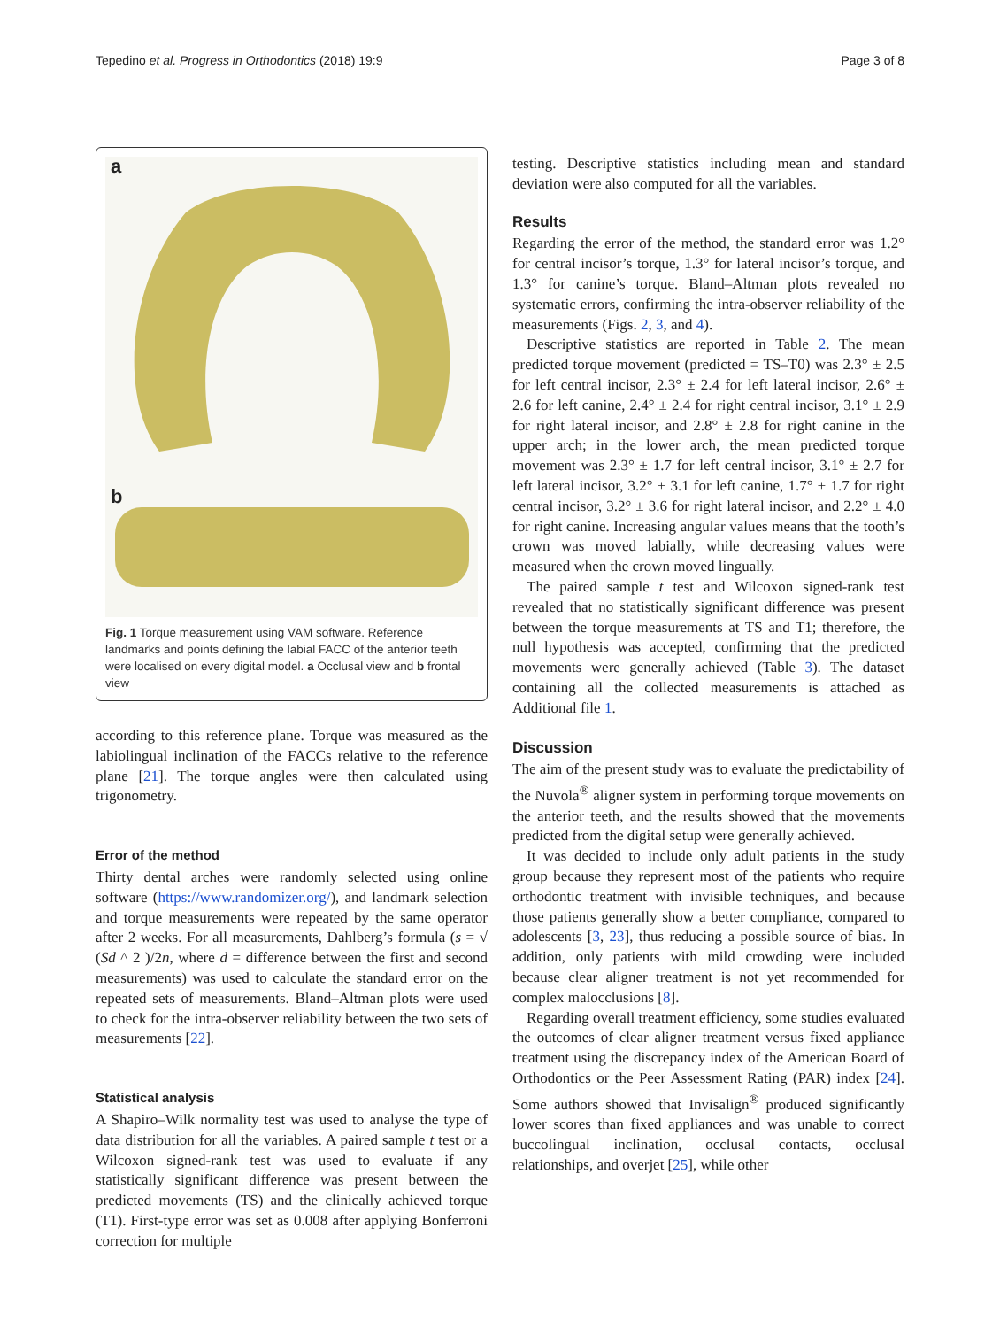Tepedino et al. Progress in Orthodontics (2018) 19:9 Page 3 of 8
a
b
Fig. 1 Torque measurement using VAM software. Reference landmarks and points defining the labial FACC of the anterior teeth were localised on every digital model. a Occlusal view and b frontal view
according to this reference plane. Torque was measured as the labiolingual inclination of the FACCs relative to the reference plane [21]. The torque angles were then calculated using trigonometry.
Error of the method
Thirty dental arches were randomly selected using online software (https://www.randomizer.org/), and landmark selection and torque measurements were repeated by the same operator after 2 weeks. For all measurements, Dahlberg’s formula (s = √ (Sd ^ 2 )/2n, where d = difference between the first and second measurements) was used to calculate the standard error on the repeated sets of measurements. Bland–Altman plots were used to check for the intra-observer reliability between the two sets of measurements [22].
Statistical analysis
A Shapiro–Wilk normality test was used to analyse the type of data distribution for all the variables. A paired sample t test or a Wilcoxon signed-rank test was used to evaluate if any statistically significant difference was present between the predicted movements (TS) and the clinically achieved torque (T1). First-type error was set as 0.008 after applying Bonferroni correction for multiple
testing. Descriptive statistics including mean and standard deviation were also computed for all the variables.
Results
Regarding the error of the method, the standard error was 1.2° for central incisor’s torque, 1.3° for lateral incisor’s torque, and 1.3° for canine’s torque. Bland–Altman plots revealed no systematic errors, confirming the intra-observer reliability of the measurements (Figs. 2, 3, and 4).
Descriptive statistics are reported in Table 2. The mean predicted torque movement (predicted = TS–T0) was 2.3° ± 2.5 for left central incisor, 2.3° ± 2.4 for left lateral incisor, 2.6° ± 2.6 for left canine, 2.4° ± 2.4 for right central incisor, 3.1° ± 2.9 for right lateral incisor, and 2.8° ± 2.8 for right canine in the upper arch; in the lower arch, the mean predicted torque movement was 2.3° ± 1.7 for left central incisor, 3.1° ± 2.7 for left lateral incisor, 3.2° ± 3.1 for left canine, 1.7° ± 1.7 for right central incisor, 3.2° ± 3.6 for right lateral incisor, and 2.2° ± 4.0 for right canine. Increasing angular values means that the tooth’s crown was moved labially, while decreasing values were measured when the crown moved lingually.
The paired sample t test and Wilcoxon signed-rank test revealed that no statistically significant difference was present between the torque measurements at TS and T1; therefore, the null hypothesis was accepted, confirming that the predicted movements were generally achieved (Table 3). The dataset containing all the collected measurements is attached as Additional file 1.
Discussion
The aim of the present study was to evaluate the predictability of the Nuvola<sup>®</sup> aligner system in performing torque movements on the anterior teeth, and the results showed that the movements predicted from the digital setup were generally achieved.
It was decided to include only adult patients in the study group because they represent most of the patients who require orthodontic treatment with invisible techniques, and because those patients generally show a better compliance, compared to adolescents [3, 23], thus reducing a possible source of bias. In addition, only patients with mild crowding were included because clear aligner treatment is not yet recommended for complex malocclusions [8].
Regarding overall treatment efficiency, some studies evaluated the outcomes of clear aligner treatment versus fixed appliance treatment using the discrepancy index of the American Board of Orthodontics or the Peer Assessment Rating (PAR) index [24]. Some authors showed that Invisalign<sup>®</sup> produced significantly lower scores than fixed appliances and was unable to correct buccolingual inclination, occlusal contacts, occlusal relationships, and overjet [25], while other